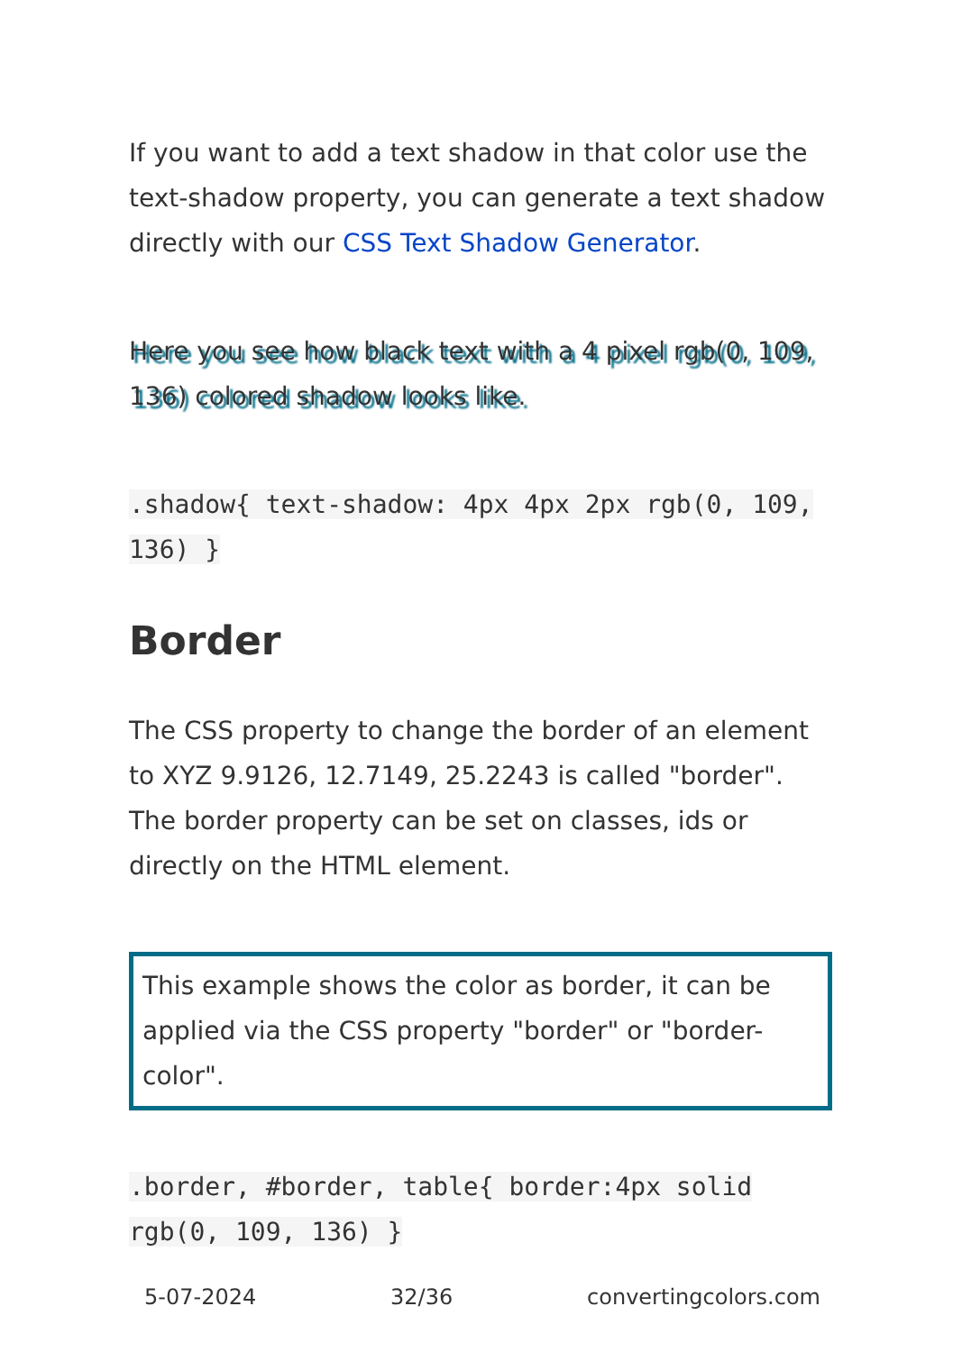If you want to add a text shadow in that color use the text-shadow property, you can generate a text shadow directly with our CSS Text Shadow Generator.
Here you see how black text with a 4 pixel rgb(0, 109, 136) colored shadow looks like.
.shadow{ text-shadow: 4px 4px 2px rgb(0, 109, 136) }
Border
The CSS property to change the border of an element to XYZ 9.9126, 12.7149, 25.2243 is called "border". The border property can be set on classes, ids or directly on the HTML element.
This example shows the color as border, it can be applied via the CSS property "border" or "border-color".
.border, #border, table{ border:4px solid rgb(0, 109, 136) }
5-07-2024 32/36 convertingcolors.com